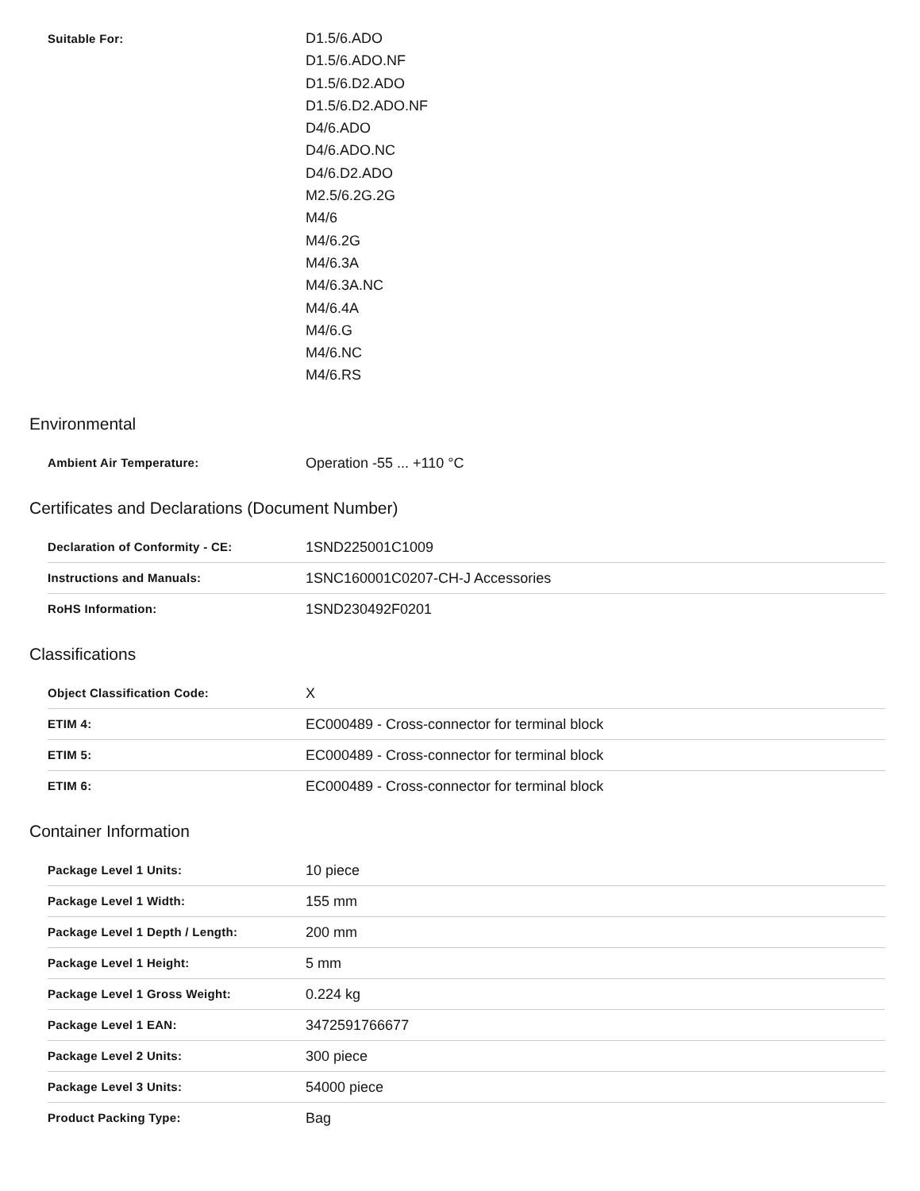| Suitable For: | D1.5/6.ADO D1.5/6.ADO.NF D1.5/6.D2.ADO D1.5/6.D2.ADO.NF D4/6.ADO D4/6.ADO.NC D4/6.D2.ADO M2.5/6.2G.2G M4/6 M4/6.2G M4/6.3A M4/6.3A.NC M4/6.4A M4/6.G M4/6.NC M4/6.RS |
Environmental
| Ambient Air Temperature: | Operation -55 ... +110 °C |
Certificates and Declarations (Document Number)
| Declaration of Conformity - CE: | 1SND225001C1009 |
| Instructions and Manuals: | 1SNC160001C0207-CH-J Accessories |
| RoHS Information: | 1SND230492F0201 |
Classifications
| Object Classification Code: | X |
| ETIM 4: | EC000489 - Cross-connector for terminal block |
| ETIM 5: | EC000489 - Cross-connector for terminal block |
| ETIM 6: | EC000489 - Cross-connector for terminal block |
Container Information
| Package Level 1 Units: | 10 piece |
| Package Level 1 Width: | 155 mm |
| Package Level 1 Depth / Length: | 200 mm |
| Package Level 1 Height: | 5 mm |
| Package Level 1 Gross Weight: | 0.224 kg |
| Package Level 1 EAN: | 3472591766677 |
| Package Level 2 Units: | 300 piece |
| Package Level 3 Units: | 54000 piece |
| Product Packing Type: | Bag |